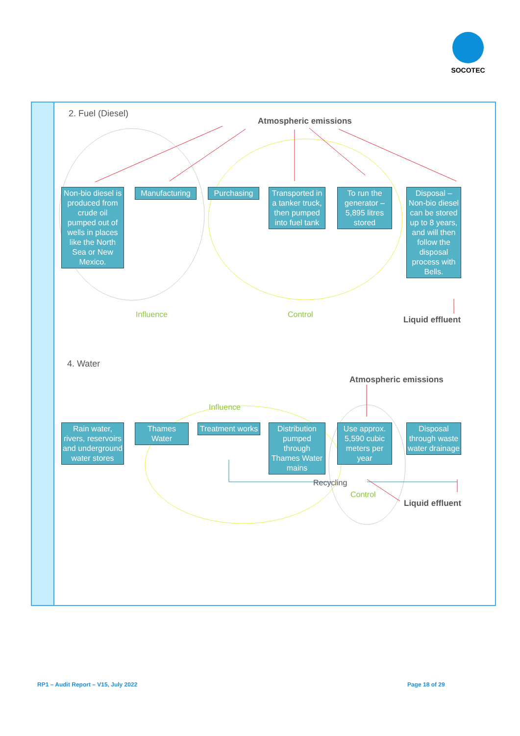SOCOTEC
2. Fuel (Diesel)
Atmospheric emissions
Non-bio diesel is produced from crude oil pumped out of wells in places like the North Sea or New Mexico.
Manufacturing
Purchasing
Transported in a tanker truck, then pumped into fuel tank
To run the generator – 5,895 litres stored
Disposal – Non-bio diesel can be stored up to 8 years, and will then follow the disposal process with Bells.
Influence Control
Liquid effluent
4. Water
Atmospheric emissions
Influence
Rain water, rivers, reservoirs and underground water stores
Thames Water
Treatment works
Distribution pumped through Thames Water mains
Use approx. 5,590 cubic meters per year
Disposal through waste water drainage
Recycling
Control
Liquid effluent
RP1 – Audit Report – V15, July 2022
Page 18 of 29